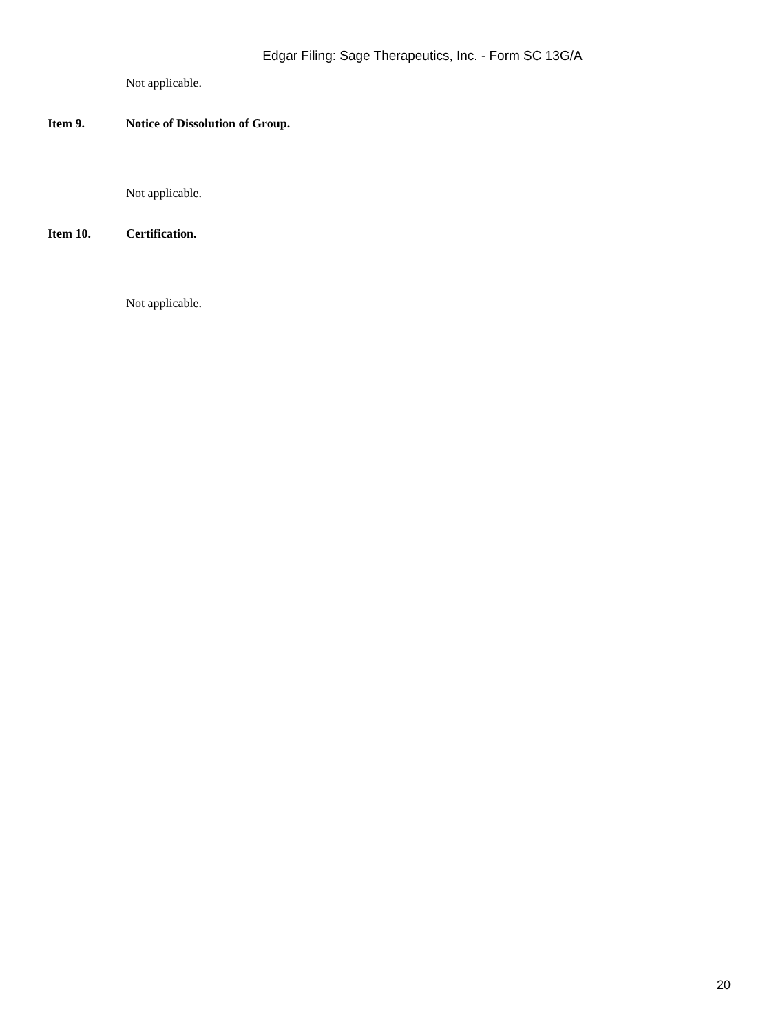Edgar Filing: Sage Therapeutics, Inc. - Form SC 13G/A
Not applicable.
Item 9. Notice of Dissolution of Group.
Not applicable.
Item 10. Certification.
Not applicable.
20